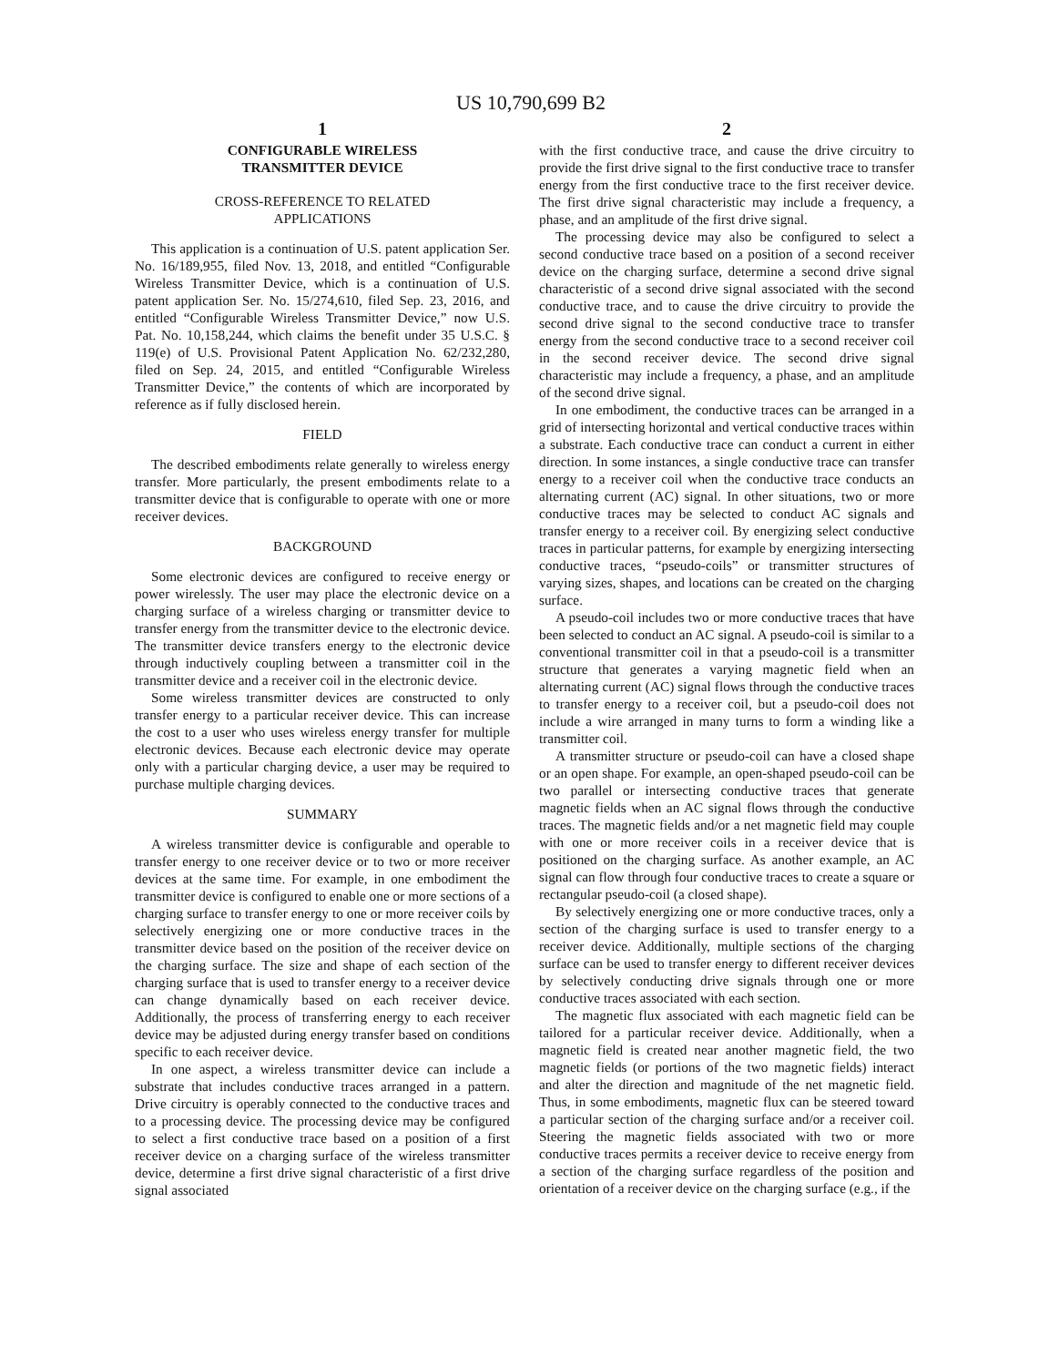US 10,790,699 B2
1
CONFIGURABLE WIRELESS
TRANSMITTER DEVICE
CROSS-REFERENCE TO RELATED
APPLICATIONS
This application is a continuation of U.S. patent application Ser. No. 16/189,955, filed Nov. 13, 2018, and entitled “Configurable Wireless Transmitter Device, which is a continuation of U.S. patent application Ser. No. 15/274,610, filed Sep. 23, 2016, and entitled “Configurable Wireless Transmitter Device,” now U.S. Pat. No. 10,158,244, which claims the benefit under 35 U.S.C. § 119(e) of U.S. Provisional Patent Application No. 62/232,280, filed on Sep. 24, 2015, and entitled “Configurable Wireless Transmitter Device,” the contents of which are incorporated by reference as if fully disclosed herein.
FIELD
The described embodiments relate generally to wireless energy transfer. More particularly, the present embodiments relate to a transmitter device that is configurable to operate with one or more receiver devices.
BACKGROUND
Some electronic devices are configured to receive energy or power wirelessly. The user may place the electronic device on a charging surface of a wireless charging or transmitter device to transfer energy from the transmitter device to the electronic device. The transmitter device transfers energy to the electronic device through inductively coupling between a transmitter coil in the transmitter device and a receiver coil in the electronic device.
Some wireless transmitter devices are constructed to only transfer energy to a particular receiver device. This can increase the cost to a user who uses wireless energy transfer for multiple electronic devices. Because each electronic device may operate only with a particular charging device, a user may be required to purchase multiple charging devices.
SUMMARY
A wireless transmitter device is configurable and operable to transfer energy to one receiver device or to two or more receiver devices at the same time. For example, in one embodiment the transmitter device is configured to enable one or more sections of a charging surface to transfer energy to one or more receiver coils by selectively energizing one or more conductive traces in the transmitter device based on the position of the receiver device on the charging surface. The size and shape of each section of the charging surface that is used to transfer energy to a receiver device can change dynamically based on each receiver device. Additionally, the process of transferring energy to each receiver device may be adjusted during energy transfer based on conditions specific to each receiver device.
In one aspect, a wireless transmitter device can include a substrate that includes conductive traces arranged in a pattern. Drive circuitry is operably connected to the conductive traces and to a processing device. The processing device may be configured to select a first conductive trace based on a position of a first receiver device on a charging surface of the wireless transmitter device, determine a first drive signal characteristic of a first drive signal associated
2
with the first conductive trace, and cause the drive circuitry to provide the first drive signal to the first conductive trace to transfer energy from the first conductive trace to the first receiver device. The first drive signal characteristic may include a frequency, a phase, and an amplitude of the first drive signal.
The processing device may also be configured to select a second conductive trace based on a position of a second receiver device on the charging surface, determine a second drive signal characteristic of a second drive signal associated with the second conductive trace, and to cause the drive circuitry to provide the second drive signal to the second conductive trace to transfer energy from the second conductive trace to a second receiver coil in the second receiver device. The second drive signal characteristic may include a frequency, a phase, and an amplitude of the second drive signal.
In one embodiment, the conductive traces can be arranged in a grid of intersecting horizontal and vertical conductive traces within a substrate. Each conductive trace can conduct a current in either direction. In some instances, a single conductive trace can transfer energy to a receiver coil when the conductive trace conducts an alternating current (AC) signal. In other situations, two or more conductive traces may be selected to conduct AC signals and transfer energy to a receiver coil. By energizing select conductive traces in particular patterns, for example by energizing intersecting conductive traces, “pseudo-coils” or transmitter structures of varying sizes, shapes, and locations can be created on the charging surface.
A pseudo-coil includes two or more conductive traces that have been selected to conduct an AC signal. A pseudo-coil is similar to a conventional transmitter coil in that a pseudo-coil is a transmitter structure that generates a varying magnetic field when an alternating current (AC) signal flows through the conductive traces to transfer energy to a receiver coil, but a pseudo-coil does not include a wire arranged in many turns to form a winding like a transmitter coil.
A transmitter structure or pseudo-coil can have a closed shape or an open shape. For example, an open-shaped pseudo-coil can be two parallel or intersecting conductive traces that generate magnetic fields when an AC signal flows through the conductive traces. The magnetic fields and/or a net magnetic field may couple with one or more receiver coils in a receiver device that is positioned on the charging surface. As another example, an AC signal can flow through four conductive traces to create a square or rectangular pseudo-coil (a closed shape).
By selectively energizing one or more conductive traces, only a section of the charging surface is used to transfer energy to a receiver device. Additionally, multiple sections of the charging surface can be used to transfer energy to different receiver devices by selectively conducting drive signals through one or more conductive traces associated with each section.
The magnetic flux associated with each magnetic field can be tailored for a particular receiver device. Additionally, when a magnetic field is created near another magnetic field, the two magnetic fields (or portions of the two magnetic fields) interact and alter the direction and magnitude of the net magnetic field. Thus, in some embodiments, magnetic flux can be steered toward a particular section of the charging surface and/or a receiver coil. Steering the magnetic fields associated with two or more conductive traces permits a receiver device to receive energy from a section of the charging surface regardless of the position and orientation of a receiver device on the charging surface (e.g., if the